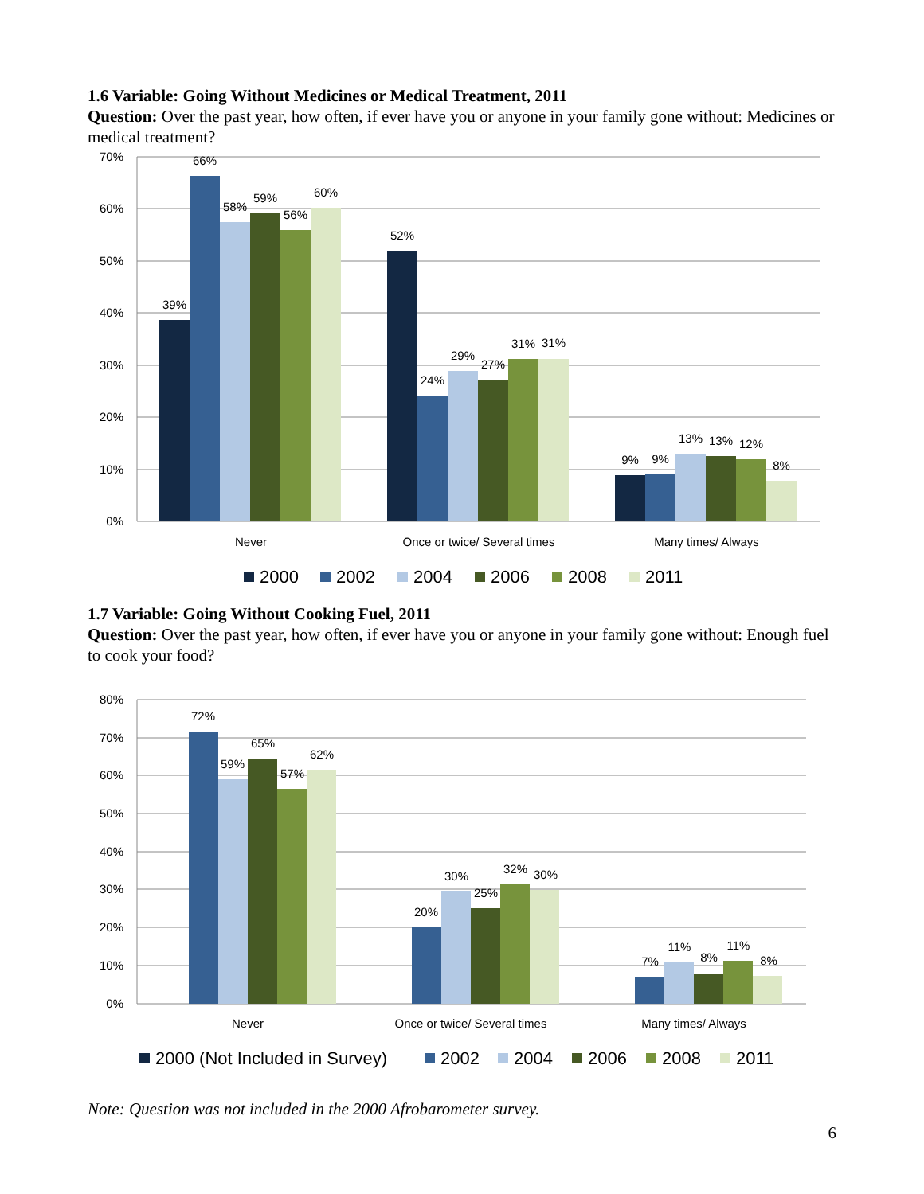1.6 Variable: Going Without Medicines or Medical Treatment, 2011
Question: Over the past year, how often, if ever have you or anyone in your family gone without: Medicines or medical treatment?
70%
60%
50%
40%
30%
20%
10%
0%
39%
66%
58%
59%
56%
60%
52%
24%
29%
27%
31%
31%
9%
9%
13%
13%
12%
8%
Never
Once or twice/ Several times
Many times/ Always
2000
2002
2004
2006
2008
2011
1.7 Variable: Going Without Cooking Fuel, 2011
Question: Over the past year, how often, if ever have you or anyone in your family gone without: Enough fuel to cook your food?
80%
70%
60%
50%
40%
30%
20%
10%
0%
72%
59%
65%
57%
62%
20%
30%
25%
32%
30%
7%
11%
8%
11%
8%
Never
Once or twice/ Several times
Many times/ Always
2000 (Not Included in Survey)
2002
2004
2006
2008
2011
Note: Question was not included in the 2000 Afrobarometer survey.
6